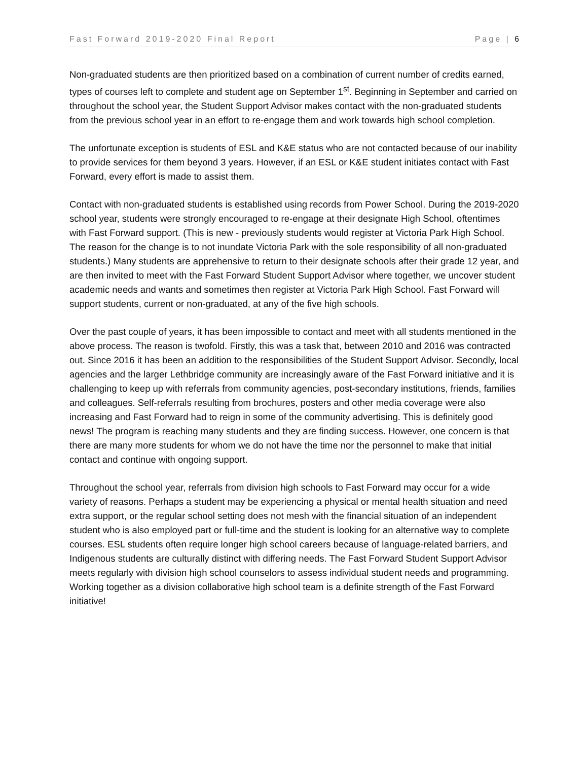Fast Forward 2019-2020 Final Report Page | 6
Non-graduated students are then prioritized based on a combination of current number of credits earned, types of courses left to complete and student age on September 1<sup>st</sup>. Beginning in September and carried on throughout the school year, the Student Support Advisor makes contact with the non-graduated students from the previous school year in an effort to re-engage them and work towards high school completion.
The unfortunate exception is students of ESL and K&E status who are not contacted because of our inability to provide services for them beyond 3 years. However, if an ESL or K&E student initiates contact with Fast Forward, every effort is made to assist them.
Contact with non-graduated students is established using records from Power School. During the 2019-2020 school year, students were strongly encouraged to re-engage at their designate High School, oftentimes with Fast Forward support. (This is new - previously students would register at Victoria Park High School. The reason for the change is to not inundate Victoria Park with the sole responsibility of all non-graduated students.) Many students are apprehensive to return to their designate schools after their grade 12 year, and are then invited to meet with the Fast Forward Student Support Advisor where together, we uncover student academic needs and wants and sometimes then register at Victoria Park High School. Fast Forward will support students, current or non-graduated, at any of the five high schools.
Over the past couple of years, it has been impossible to contact and meet with all students mentioned in the above process. The reason is twofold. Firstly, this was a task that, between 2010 and 2016 was contracted out. Since 2016 it has been an addition to the responsibilities of the Student Support Advisor. Secondly, local agencies and the larger Lethbridge community are increasingly aware of the Fast Forward initiative and it is challenging to keep up with referrals from community agencies, post-secondary institutions, friends, families and colleagues. Self-referrals resulting from brochures, posters and other media coverage were also increasing and Fast Forward had to reign in some of the community advertising. This is definitely good news! The program is reaching many students and they are finding success. However, one concern is that there are many more students for whom we do not have the time nor the personnel to make that initial contact and continue with ongoing support.
Throughout the school year, referrals from division high schools to Fast Forward may occur for a wide variety of reasons. Perhaps a student may be experiencing a physical or mental health situation and need extra support, or the regular school setting does not mesh with the financial situation of an independent student who is also employed part or full-time and the student is looking for an alternative way to complete courses. ESL students often require longer high school careers because of language-related barriers, and Indigenous students are culturally distinct with differing needs. The Fast Forward Student Support Advisor meets regularly with division high school counselors to assess individual student needs and programming. Working together as a division collaborative high school team is a definite strength of the Fast Forward initiative!